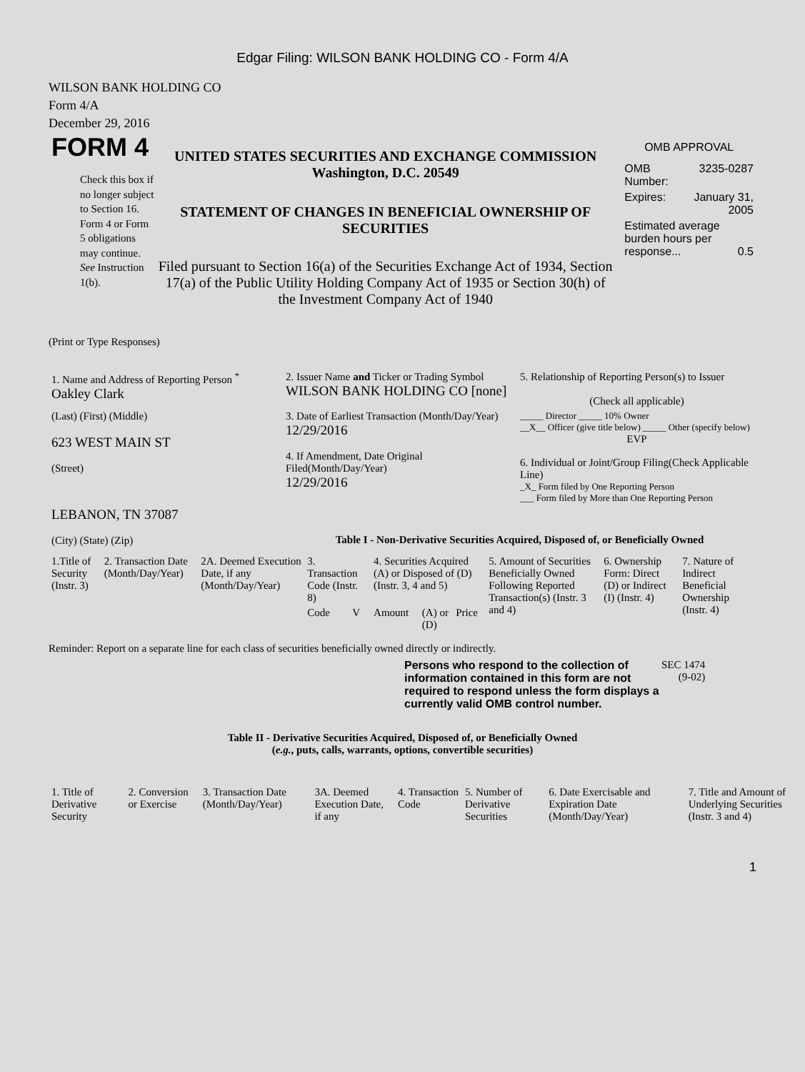Edgar Filing: WILSON BANK HOLDING CO - Form 4/A
WILSON BANK HOLDING CO
Form 4/A
December 29, 2016
FORM 4
Check this box if no longer subject to Section 16. Form 4 or Form 5 obligations may continue. See Instruction 1(b).
UNITED STATES SECURITIES AND EXCHANGE COMMISSION
Washington, D.C. 20549
STATEMENT OF CHANGES IN BENEFICIAL OWNERSHIP OF SECURITIES
Filed pursuant to Section 16(a) of the Securities Exchange Act of 1934, Section 17(a) of the Public Utility Holding Company Act of 1935 or Section 30(h) of the Investment Company Act of 1940
OMB APPROVAL
| OMB Number: | 3235-0287 |
| Expires: | January 31, 2005 |
| Estimated average burden hours per response... 0.5 | |
(Print or Type Responses)
| 1. Name and Address of Reporting Person <sup>*</sup> Oakley Clark | 2. Issuer Name and Ticker or Trading Symbol WILSON BANK HOLDING CO [none] | 5. Relationship of Reporting Person(s) to Issuer (Check all applicable) |
| (Last) (First) (Middle) 623 WEST MAIN ST (Street) | 3. Date of Earliest Transaction (Month/Day/Year) 12/29/2016 4. If Amendment, Date Original Filed(Month/Day/Year) 12/29/2016 | _____ Director _____ 10% Owner __X__ Officer (give title below) _____ Other (specify below) EVP 6. Individual or Joint/Group Filing(Check Applicable Line) _X_ Form filed by One Reporting Person ___ Form filed by More than One Reporting Person |
| LEBANON, TN 37087 (City) (State) (Zip) | Table I - Non-Derivative Securities Acquired, Disposed of, or Beneficially Owned | |
| 1.Title of Security (Instr. 3) | 2. Transaction Date (Month/Day/Year) | 2A. Deemed Execution Date, if any (Month/Day/Year) | 3. Transaction Code (Instr. 8) | | 4. Securities Acquired (A) or Disposed of (D) (Instr. 3, 4 and 5) | | | 5. Amount of Securities Beneficially Owned Following Reported Transaction(s) (Instr. 3 and 4) | 6. Ownership Form: Direct (D) or Indirect (I) (Instr. 4) | 7. Nature of Indirect Beneficial Ownership (Instr. 4) |
| | | | Code | V | Amount | (A) or (D) | Price | | | |
Reminder: Report on a separate line for each class of securities beneficially owned directly or indirectly.
Persons who respond to the collection of information contained in this form are not required to respond unless the form displays a currently valid OMB control number.
SEC 1474
(9-02)
Table II - Derivative Securities Acquired, Disposed of, or Beneficially Owned
(e.g., puts, calls, warrants, options, convertible securities)
| 1. Title of Derivative Security | 2. Conversion or Exercise | 3. Transaction Date (Month/Day/Year) | 3A. Deemed Execution Date, if any | 4. Transaction Code | 5. Number of Derivative Securities | 6. Date Exercisable and Expiration Date (Month/Day/Year) | 7. Title and Amount of Underlying Securities (Instr. 3 and 4) |
1